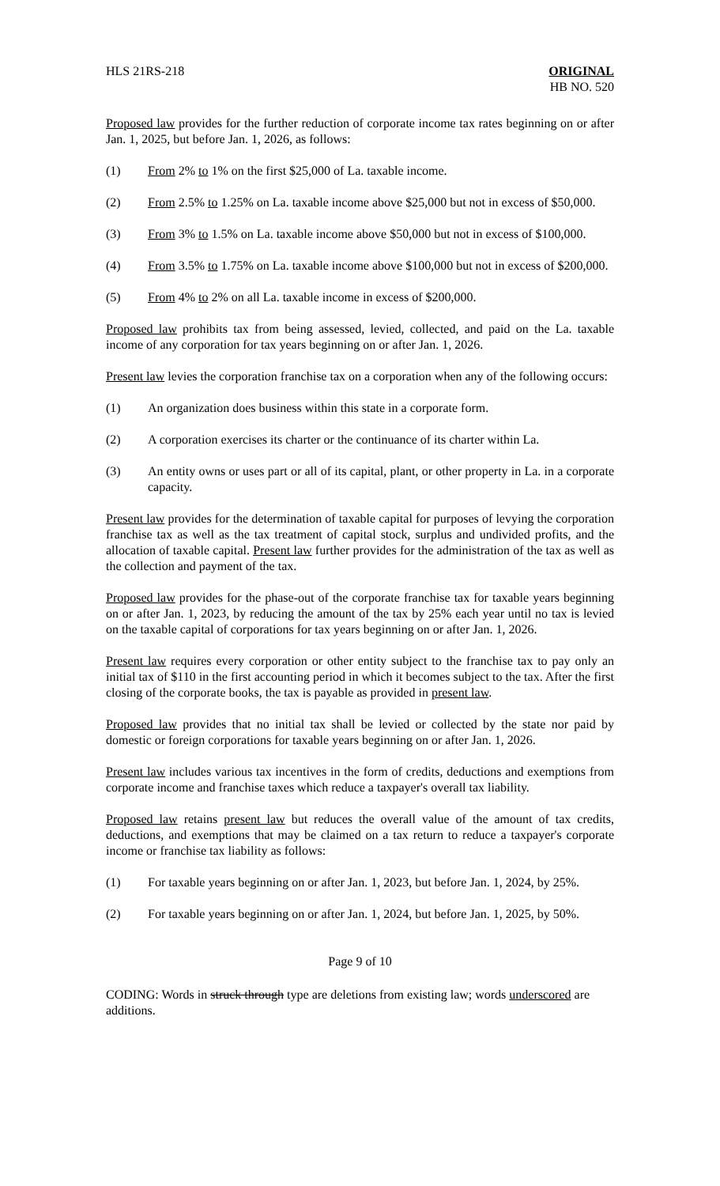HLS 21RS-218 ORIGINAL
HB NO. 520
Proposed law provides for the further reduction of corporate income tax rates beginning on or after Jan. 1, 2025, but before Jan. 1, 2026, as follows:
(1) From 2% to 1% on the first $25,000 of La. taxable income.
(2) From 2.5% to 1.25% on La. taxable income above $25,000 but not in excess of $50,000.
(3) From 3% to 1.5% on La. taxable income above $50,000 but not in excess of $100,000.
(4) From 3.5% to 1.75% on La. taxable income above $100,000 but not in excess of $200,000.
(5) From 4% to 2% on all La. taxable income in excess of $200,000.
Proposed law prohibits tax from being assessed, levied, collected, and paid on the La. taxable income of any corporation for tax years beginning on or after Jan. 1, 2026.
Present law levies the corporation franchise tax on a corporation when any of the following occurs:
(1) An organization does business within this state in a corporate form.
(2) A corporation exercises its charter or the continuance of its charter within La.
(3) An entity owns or uses part or all of its capital, plant, or other property in La. in a corporate capacity.
Present law provides for the determination of taxable capital for purposes of levying the corporation franchise tax as well as the tax treatment of capital stock, surplus and undivided profits, and the allocation of taxable capital. Present law further provides for the administration of the tax as well as the collection and payment of the tax.
Proposed law provides for the phase-out of the corporate franchise tax for taxable years beginning on or after Jan. 1, 2023, by reducing the amount of the tax by 25% each year until no tax is levied on the taxable capital of corporations for tax years beginning on or after Jan. 1, 2026.
Present law requires every corporation or other entity subject to the franchise tax to pay only an initial tax of $110 in the first accounting period in which it becomes subject to the tax. After the first closing of the corporate books, the tax is payable as provided in present law.
Proposed law provides that no initial tax shall be levied or collected by the state nor paid by domestic or foreign corporations for taxable years beginning on or after Jan. 1, 2026.
Present law includes various tax incentives in the form of credits, deductions and exemptions from corporate income and franchise taxes which reduce a taxpayer's overall tax liability.
Proposed law retains present law but reduces the overall value of the amount of tax credits, deductions, and exemptions that may be claimed on a tax return to reduce a taxpayer's corporate income or franchise tax liability as follows:
(1) For taxable years beginning on or after Jan. 1, 2023, but before Jan. 1, 2024, by 25%.
(2) For taxable years beginning on or after Jan. 1, 2024, but before Jan. 1, 2025, by 50%.
Page 9 of 10
CODING: Words in struck through type are deletions from existing law; words underscored are additions.